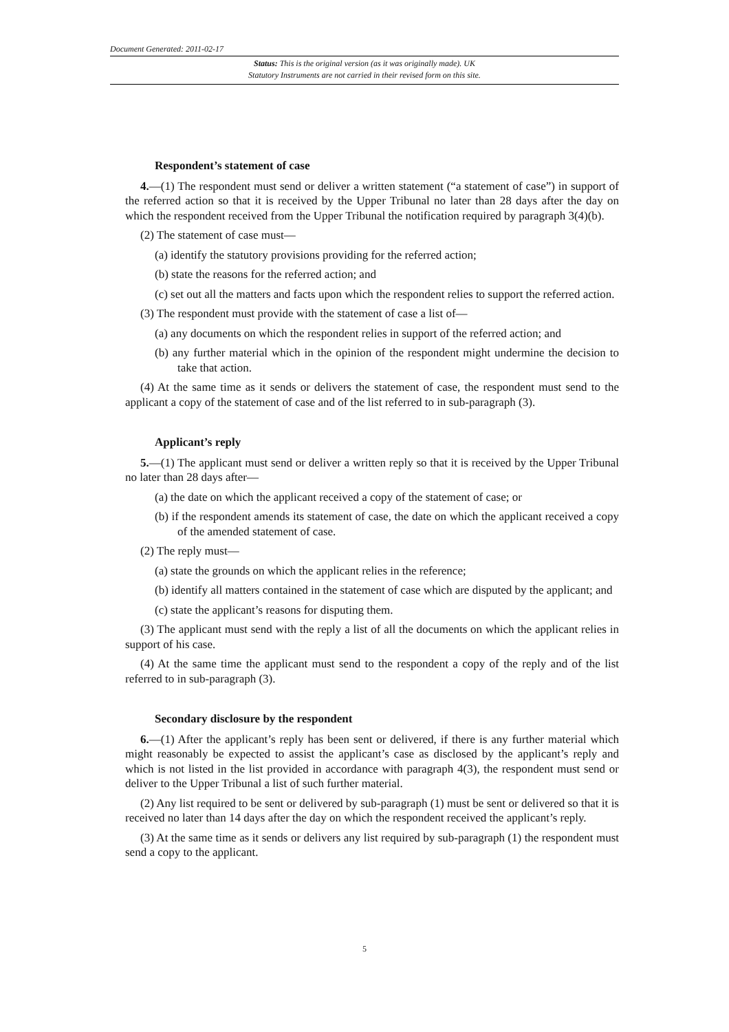Document Generated: 2011-02-17
Status: This is the original version (as it was originally made). UK
Statutory Instruments are not carried in their revised form on this site.
Respondent’s statement of case
4.—(1) The respondent must send or deliver a written statement (“a statement of case”) in support of the referred action so that it is received by the Upper Tribunal no later than 28 days after the day on which the respondent received from the Upper Tribunal the notification required by paragraph 3(4)(b).
(2) The statement of case must—
(a) identify the statutory provisions providing for the referred action;
(b) state the reasons for the referred action; and
(c) set out all the matters and facts upon which the respondent relies to support the referred action.
(3) The respondent must provide with the statement of case a list of—
(a) any documents on which the respondent relies in support of the referred action; and
(b) any further material which in the opinion of the respondent might undermine the decision to take that action.
(4) At the same time as it sends or delivers the statement of case, the respondent must send to the applicant a copy of the statement of case and of the list referred to in sub-paragraph (3).
Applicant’s reply
5.—(1) The applicant must send or deliver a written reply so that it is received by the Upper Tribunal no later than 28 days after—
(a) the date on which the applicant received a copy of the statement of case; or
(b) if the respondent amends its statement of case, the date on which the applicant received a copy of the amended statement of case.
(2) The reply must—
(a) state the grounds on which the applicant relies in the reference;
(b) identify all matters contained in the statement of case which are disputed by the applicant; and
(c) state the applicant’s reasons for disputing them.
(3) The applicant must send with the reply a list of all the documents on which the applicant relies in support of his case.
(4) At the same time the applicant must send to the respondent a copy of the reply and of the list referred to in sub-paragraph (3).
Secondary disclosure by the respondent
6.—(1) After the applicant’s reply has been sent or delivered, if there is any further material which might reasonably be expected to assist the applicant’s case as disclosed by the applicant’s reply and which is not listed in the list provided in accordance with paragraph 4(3), the respondent must send or deliver to the Upper Tribunal a list of such further material.
(2) Any list required to be sent or delivered by sub-paragraph (1) must be sent or delivered so that it is received no later than 14 days after the day on which the respondent received the applicant’s reply.
(3) At the same time as it sends or delivers any list required by sub-paragraph (1) the respondent must send a copy to the applicant.
5